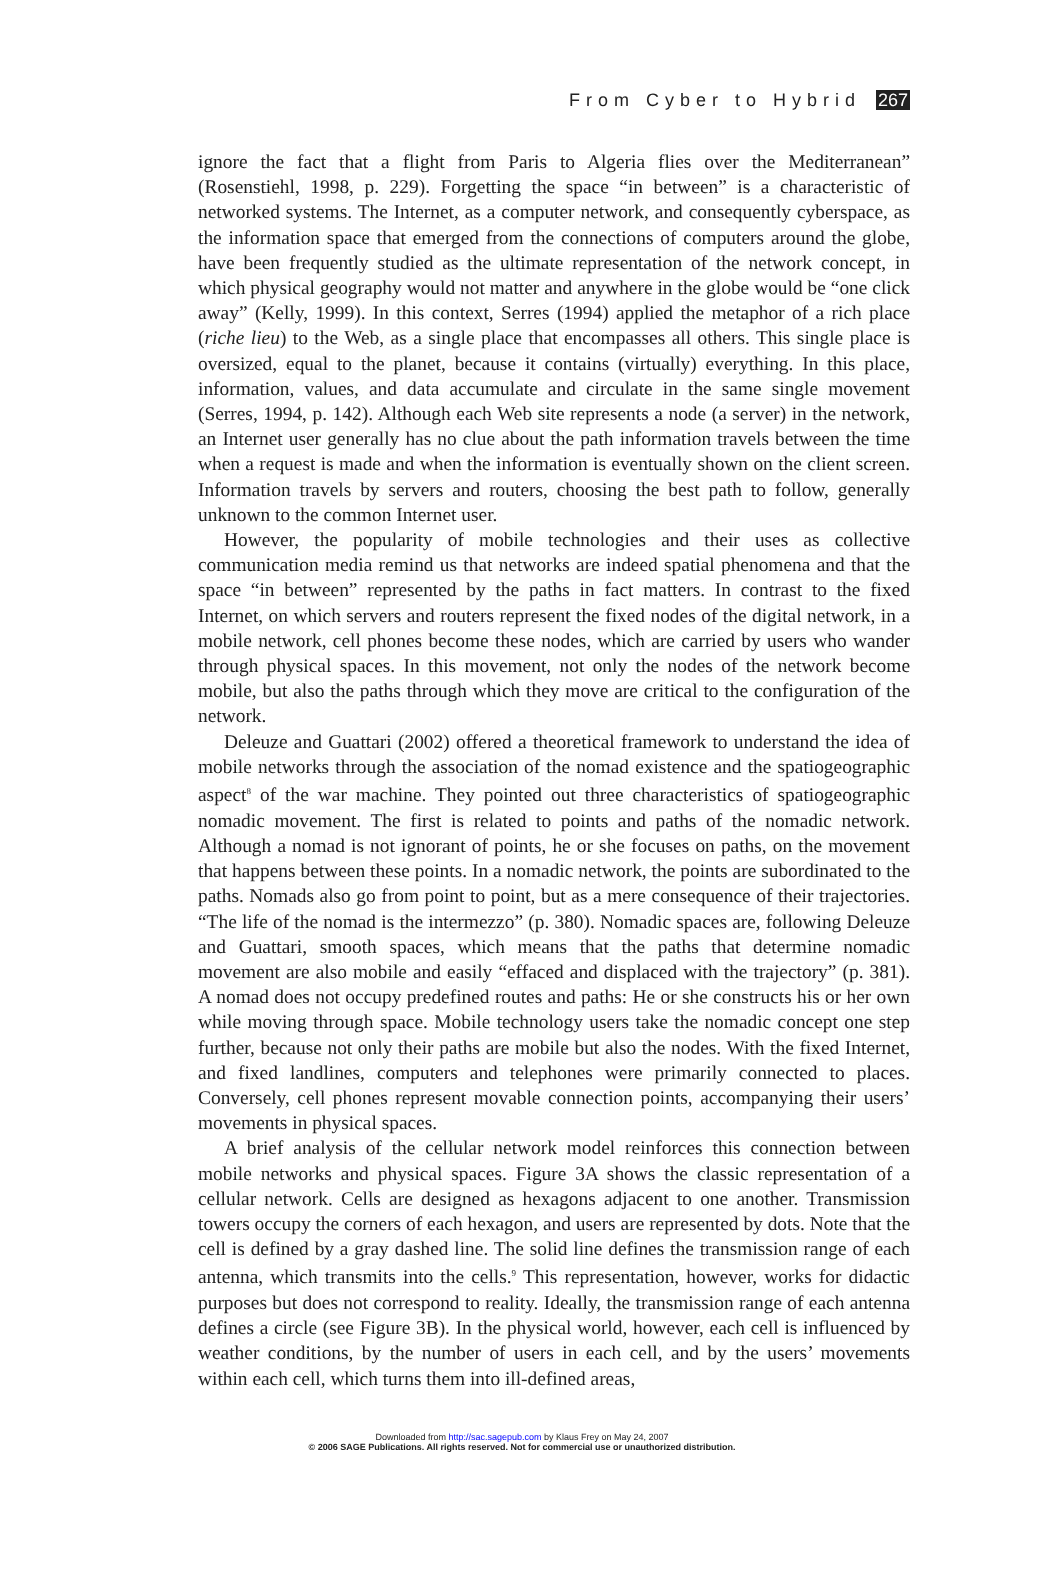From Cyber to Hybrid 267
ignore the fact that a flight from Paris to Algeria flies over the Mediterranean” (Rosenstiehl, 1998, p. 229). Forgetting the space “in between” is a characteristic of networked systems. The Internet, as a computer network, and consequently cyberspace, as the information space that emerged from the connections of computers around the globe, have been frequently studied as the ultimate representation of the network concept, in which physical geography would not matter and anywhere in the globe would be “one click away” (Kelly, 1999). In this context, Serres (1994) applied the metaphor of a rich place (riche lieu) to the Web, as a single place that encompasses all others. This single place is oversized, equal to the planet, because it contains (virtually) everything. In this place, information, values, and data accumulate and circulate in the same single movement (Serres, 1994, p. 142). Although each Web site represents a node (a server) in the network, an Internet user generally has no clue about the path information travels between the time when a request is made and when the information is eventually shown on the client screen. Information travels by servers and routers, choosing the best path to follow, generally unknown to the common Internet user.
However, the popularity of mobile technologies and their uses as collective communication media remind us that networks are indeed spatial phenomena and that the space “in between” represented by the paths in fact matters. In contrast to the fixed Internet, on which servers and routers represent the fixed nodes of the digital network, in a mobile network, cell phones become these nodes, which are carried by users who wander through physical spaces. In this movement, not only the nodes of the network become mobile, but also the paths through which they move are critical to the configuration of the network.
Deleuze and Guattari (2002) offered a theoretical framework to understand the idea of mobile networks through the association of the nomad existence and the spatiogeographic aspect<sup>8</sup> of the war machine. They pointed out three characteristics of spatiogeographic nomadic movement. The first is related to points and paths of the nomadic network. Although a nomad is not ignorant of points, he or she focuses on paths, on the movement that happens between these points. In a nomadic network, the points are subordinated to the paths. Nomads also go from point to point, but as a mere consequence of their trajectories. “The life of the nomad is the intermezzo” (p. 380). Nomadic spaces are, following Deleuze and Guattari, smooth spaces, which means that the paths that determine nomadic movement are also mobile and easily “effaced and displaced with the trajectory” (p. 381). A nomad does not occupy predefined routes and paths: He or she constructs his or her own while moving through space. Mobile technology users take the nomadic concept one step further, because not only their paths are mobile but also the nodes. With the fixed Internet, and fixed landlines, computers and telephones were primarily connected to places. Conversely, cell phones represent movable connection points, accompanying their users’ movements in physical spaces.
A brief analysis of the cellular network model reinforces this connection between mobile networks and physical spaces. Figure 3A shows the classic representation of a cellular network. Cells are designed as hexagons adjacent to one another. Transmission towers occupy the corners of each hexagon, and users are represented by dots. Note that the cell is defined by a gray dashed line. The solid line defines the transmission range of each antenna, which transmits into the cells.<sup>9</sup> This representation, however, works for didactic purposes but does not correspond to reality. Ideally, the transmission range of each antenna defines a circle (see Figure 3B). In the physical world, however, each cell is influenced by weather conditions, by the number of users in each cell, and by the users’ movements within each cell, which turns them into ill-defined areas,
Downloaded from http://sac.sagepub.com by Klaus Frey on May 24, 2007
© 2006 SAGE Publications. All rights reserved. Not for commercial use or unauthorized distribution.